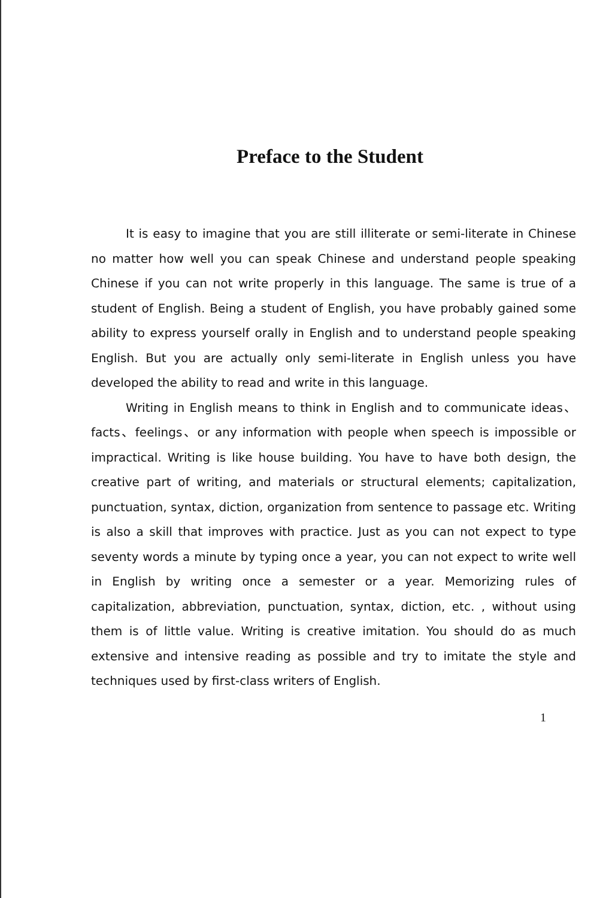Preface to the Student
It is easy to imagine that you are still illiterate or semi-literate in Chinese no matter how well you can speak Chinese and understand people speaking Chinese if you can not write properly in this language. The same is true of a student of English. Being a student of English, you have probably gained some ability to express yourself orally in English and to understand people speaking English. But you are actually only semi-literate in English unless you have developed the ability to read and write in this language.
Writing in English means to think in English and to communicate ideas、facts、feelings、or any information with people when speech is impossible or impractical. Writing is like house building. You have to have both design, the creative part of writing, and materials or structural elements; capitalization, punctuation, syntax, diction, organization from sentence to passage etc. Writing is also a skill that improves with practice. Just as you can not expect to type seventy words a minute by typing once a year, you can not expect to write well in English by writing once a semester or a year. Memorizing rules of capitalization, abbreviation, punctuation, syntax, diction, etc. , without using them is of little value. Writing is creative imitation. You should do as much extensive and intensive reading as possible and try to imitate the style and techniques used by first-class writers of English.
1